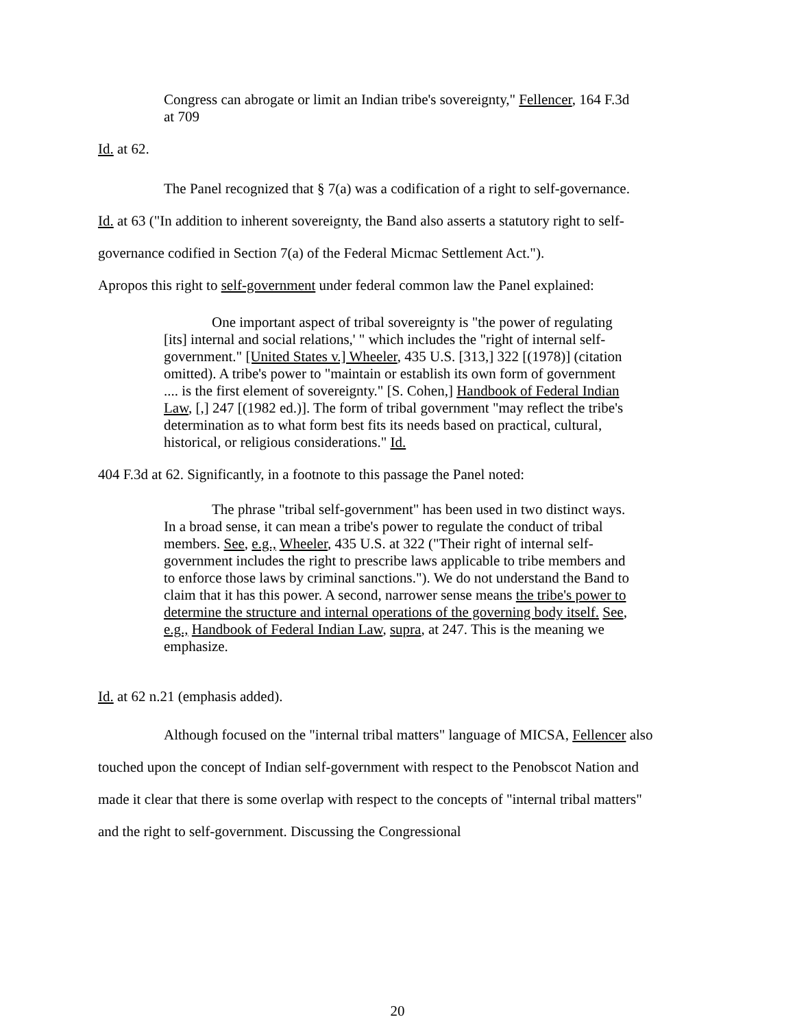Congress can abrogate or limit an Indian tribe's sovereignty," Fellencer, 164 F.3d at 709
Id. at 62.
The Panel recognized that § 7(a) was a codification of a right to self-governance.
Id. at 63 ("In addition to inherent sovereignty, the Band also asserts a statutory right to self-governance codified in Section 7(a) of the Federal Micmac Settlement Act.").
Apropos this right to self-government under federal common law the Panel explained:
One important aspect of tribal sovereignty is "the power of regulating [its] internal and social relations,' " which includes the "right of internal self-government." [United States v.] Wheeler, 435 U.S. [313,] 322 [(1978)] (citation omitted). A tribe's power to "maintain or establish its own form of government .... is the first element of sovereignty." [S. Cohen,] Handbook of Federal Indian Law, [,] 247 [(1982 ed.)]. The form of tribal government "may reflect the tribe's determination as to what form best fits its needs based on practical, cultural, historical, or religious considerations." Id.
404 F.3d at 62. Significantly, in a footnote to this passage the Panel noted:
The phrase "tribal self-government" has been used in two distinct ways. In a broad sense, it can mean a tribe's power to regulate the conduct of tribal members. See, e.g., Wheeler, 435 U.S. at 322 ("Their right of internal self-government includes the right to prescribe laws applicable to tribe members and to enforce those laws by criminal sanctions."). We do not understand the Band to claim that it has this power. A second, narrower sense means the tribe's power to determine the structure and internal operations of the governing body itself. See, e.g., Handbook of Federal Indian Law, supra, at 247. This is the meaning we emphasize.
Id. at 62 n.21 (emphasis added).
Although focused on the "internal tribal matters" language of MICSA, Fellencer also touched upon the concept of Indian self-government with respect to the Penobscot Nation and made it clear that there is some overlap with respect to the concepts of "internal tribal matters" and the right to self-government. Discussing the Congressional
20